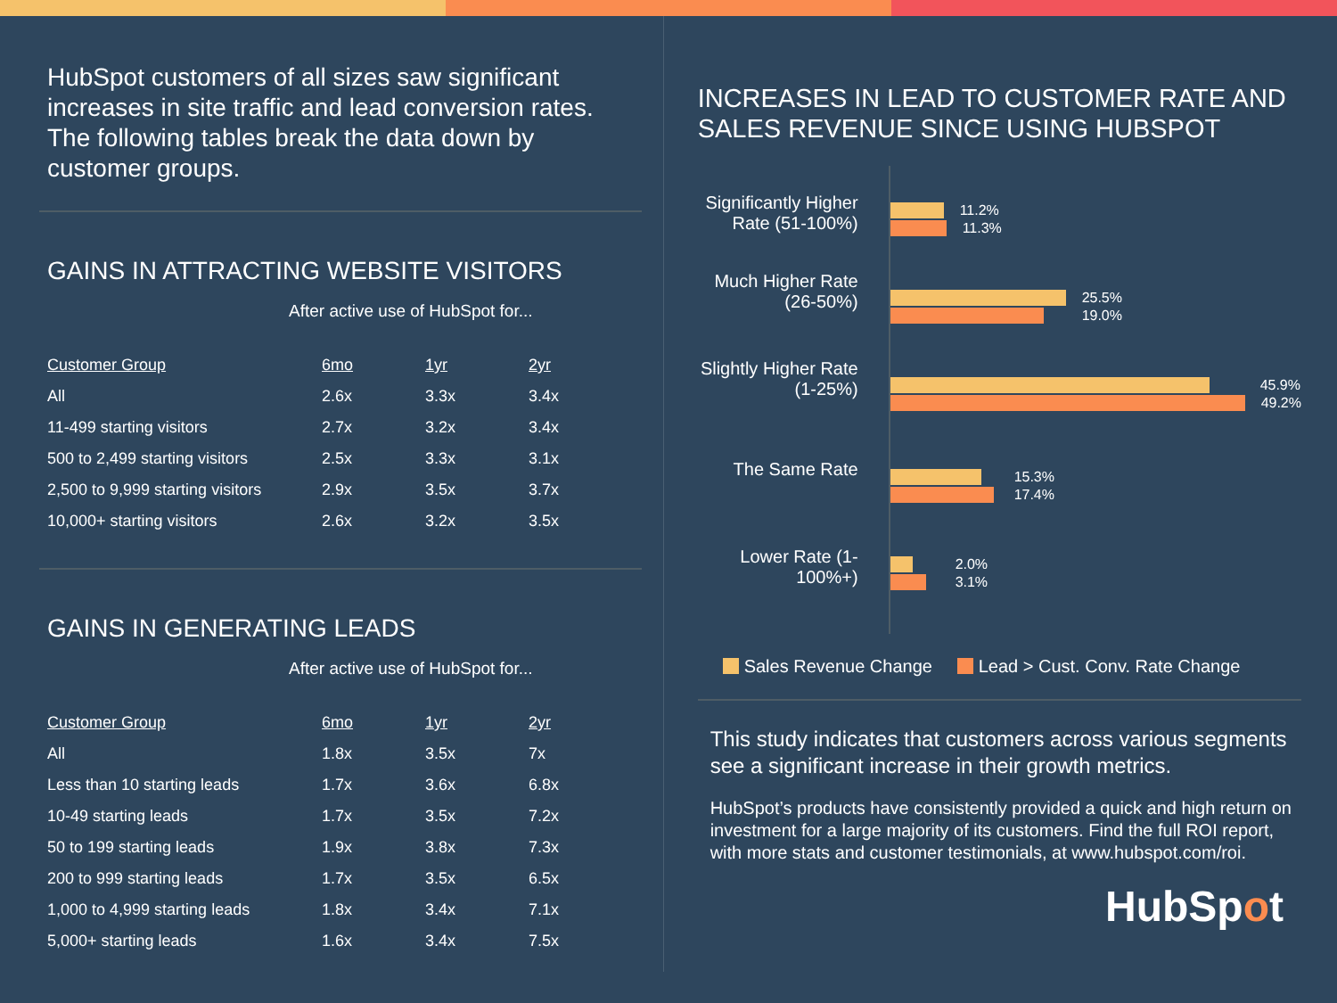HubSpot customers of all sizes saw significant increases in site traffic and lead conversion rates. The following tables break the data down by customer groups.
GAINS IN ATTRACTING WEBSITE VISITORS
After active use of HubSpot for...
| Customer Group | 6mo | 1yr | 2yr |
| --- | --- | --- | --- |
| All | 2.6x | 3.3x | 3.4x |
| 11-499 starting visitors | 2.7x | 3.2x | 3.4x |
| 500 to 2,499 starting visitors | 2.5x | 3.3x | 3.1x |
| 2,500 to 9,999 starting visitors | 2.9x | 3.5x | 3.7x |
| 10,000+ starting visitors | 2.6x | 3.2x | 3.5x |
GAINS IN GENERATING LEADS
After active use of HubSpot for...
| Customer Group | 6mo | 1yr | 2yr |
| --- | --- | --- | --- |
| All | 1.8x | 3.5x | 7x |
| Less than 10 starting leads | 1.7x | 3.6x | 6.8x |
| 10-49 starting leads | 1.7x | 3.5x | 7.2x |
| 50 to 199 starting leads | 1.9x | 3.8x | 7.3x |
| 200 to 999 starting leads | 1.7x | 3.5x | 6.5x |
| 1,000 to 4,999 starting leads | 1.8x | 3.4x | 7.1x |
| 5,000+ starting leads | 1.6x | 3.4x | 7.5x |
INCREASES IN LEAD TO CUSTOMER RATE AND SALES REVENUE SINCE USING HUBSPOT
Significantly Higher Rate (51-100%)
Much Higher Rate (26-50%)
Slightly Higher Rate (1-25%)
The Same Rate
Lower Rate (1-100%+)
11.2%
11.3%
25.5%
19.0%
45.9%
49.2%
15.3%
17.4%
2.0%
3.1%
Sales Revenue Change Lead > Cust. Conv. Rate Change
This study indicates that customers across various segments see a significant increase in their growth metrics.
HubSpot’s products have consistently provided a quick and high return on investment for a large majority of its customers. Find the full ROI report, with more stats and customer testimonials, at www.hubspot.com/roi.
HubSpot